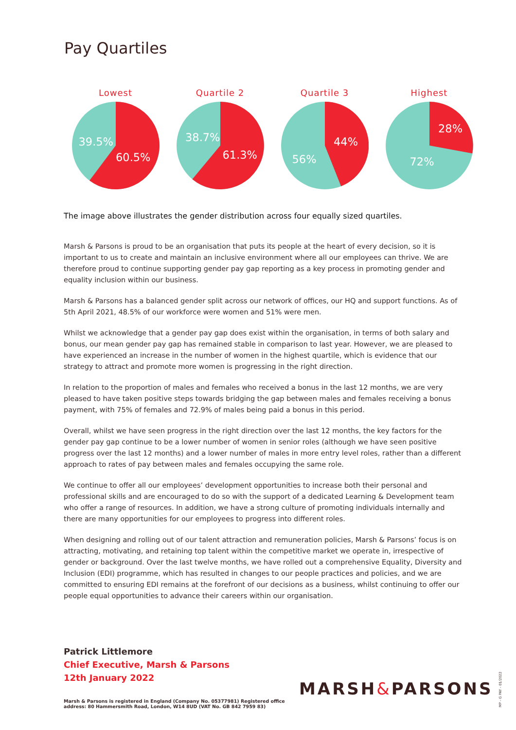Pay Quartiles
Lowest
39.5%
60.5%
Quartile 2
38.7%
61.3%
Quartile 3
44%
56%
Highest
28%
72%
The image above illustrates the gender distribution across four equally sized quartiles.
Marsh & Parsons is proud to be an organisation that puts its people at the heart of every decision, so it is important to us to create and maintain an inclusive environment where all our employees can thrive. We are therefore proud to continue supporting gender pay gap reporting as a key process in promoting gender and equality inclusion within our business.
Marsh & Parsons has a balanced gender split across our network of offices, our HQ and support functions. As of 5th April 2021, 48.5% of our workforce were women and 51% were men.
Whilst we acknowledge that a gender pay gap does exist within the organisation, in terms of both salary and bonus, our mean gender pay gap has remained stable in comparison to last year. However, we are pleased to have experienced an increase in the number of women in the highest quartile, which is evidence that our strategy to attract and promote more women is progressing in the right direction.
In relation to the proportion of males and females who received a bonus in the last 12 months, we are very pleased to have taken positive steps towards bridging the gap between males and females receiving a bonus payment, with 75% of females and 72.9% of males being paid a bonus in this period.
Overall, whilst we have seen progress in the right direction over the last 12 months, the key factors for the gender pay gap continue to be a lower number of women in senior roles (although we have seen positive progress over the last 12 months) and a lower number of males in more entry level roles, rather than a different approach to rates of pay between males and females occupying the same role.
We continue to offer all our employees’ development opportunities to increase both their personal and professional skills and are encouraged to do so with the support of a dedicated Learning & Development team who offer a range of resources. In addition, we have a strong culture of promoting individuals internally and there are many opportunities for our employees to progress into different roles.
When designing and rolling out of our talent attraction and remuneration policies, Marsh & Parsons’ focus is on attracting, motivating, and retaining top talent within the competitive market we operate in, irrespective of gender or background. Over the last twelve months, we have rolled out a comprehensive Equality, Diversity and Inclusion (EDI) programme, which has resulted in changes to our people practices and policies, and we are committed to ensuring EDI remains at the forefront of our decisions as a business, whilst continuing to offer our people equal opportunities to advance their careers within our organisation.
Patrick Littlemore
Chief Executive, Marsh & Parsons
12th January 2022
Marsh & Parsons is registered in England (Company No. 05377981) Registered office
address: 80 Hammersmith Road, London, W14 8UD (VAT No. GB 842 7959 83)
MARSH&PARSONS
MP - G PAY - 01/2022